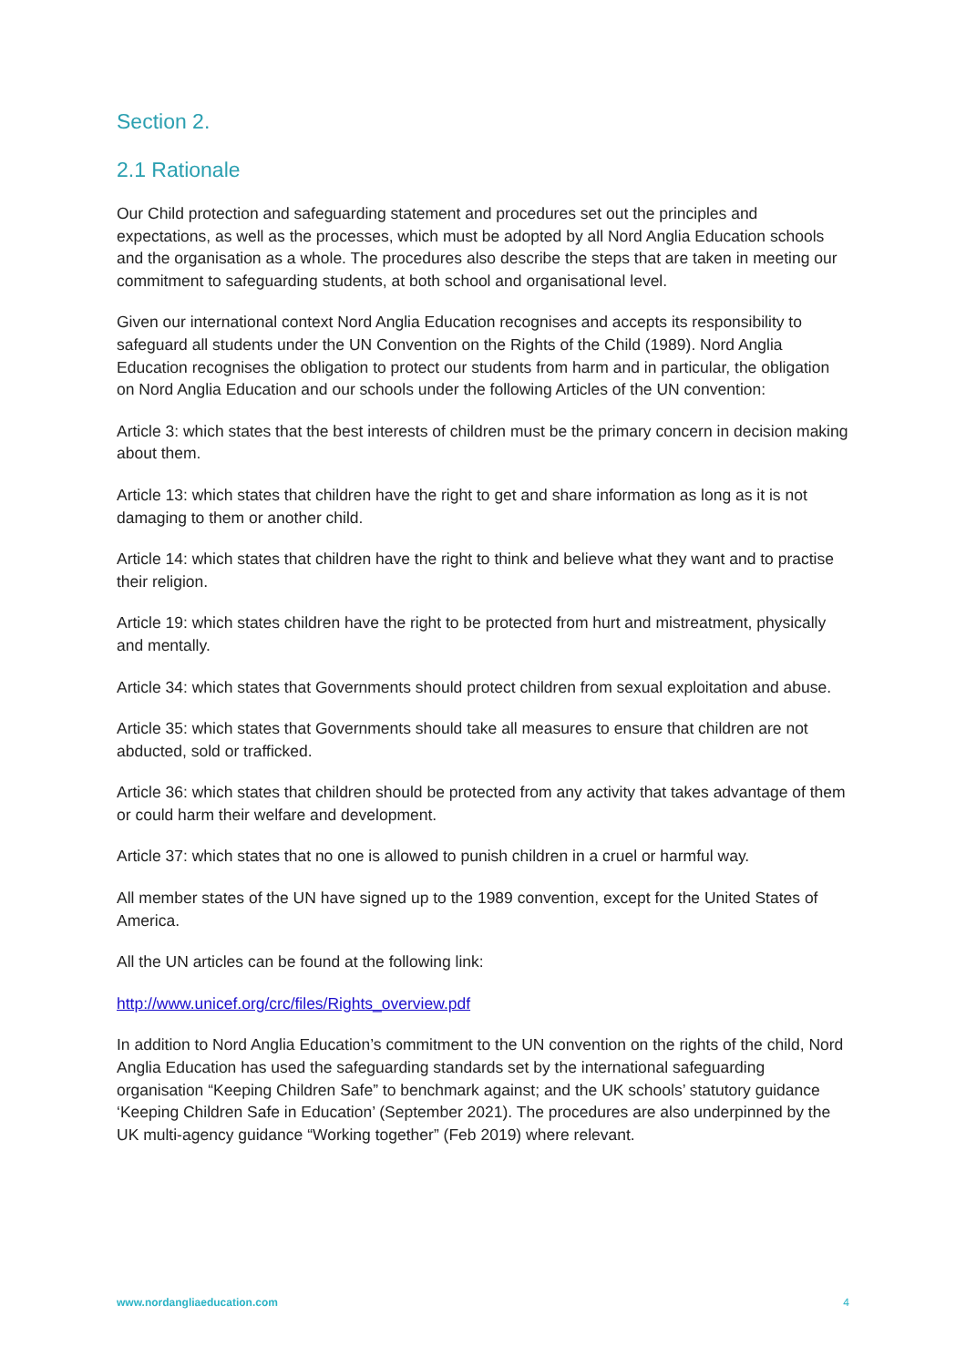Section 2.
2.1 Rationale
Our Child protection and safeguarding statement and procedures set out the principles and expectations, as well as the processes, which must be adopted by all Nord Anglia Education schools and the organisation as a whole. The procedures also describe the steps that are taken in meeting our commitment to safeguarding students, at both school and organisational level.
Given our international context Nord Anglia Education recognises and accepts its responsibility to safeguard all students under the UN Convention on the Rights of the Child (1989). Nord Anglia Education recognises the obligation to protect our students from harm and in particular, the obligation on Nord Anglia Education and our schools under the following Articles of the UN convention:
Article 3: which states that the best interests of children must be the primary concern in decision making about them.
Article 13: which states that children have the right to get and share information as long as it is not damaging to them or another child.
Article 14: which states that children have the right to think and believe what they want and to practise their religion.
Article 19: which states children have the right to be protected from hurt and mistreatment, physically and mentally.
Article 34: which states that Governments should protect children from sexual exploitation and abuse.
Article 35: which states that Governments should take all measures to ensure that children are not abducted, sold or trafficked.
Article 36: which states that children should be protected from any activity that takes advantage of them or could harm their welfare and development.
Article 37: which states that no one is allowed to punish children in a cruel or harmful way.
All member states of the UN have signed up to the 1989 convention, except for the United States of America.
All the UN articles can be found at the following link:
http://www.unicef.org/crc/files/Rights_overview.pdf
In addition to Nord Anglia Education’s commitment to the UN convention on the rights of the child, Nord Anglia Education has used the safeguarding standards set by the international safeguarding organisation “Keeping Children Safe” to benchmark against; and the UK schools’ statutory guidance ‘Keeping Children Safe in Education’ (September 2021). The procedures are also underpinned by the UK multi-agency guidance “Working together” (Feb 2019) where relevant.
www.nordangliaeducation.com 4